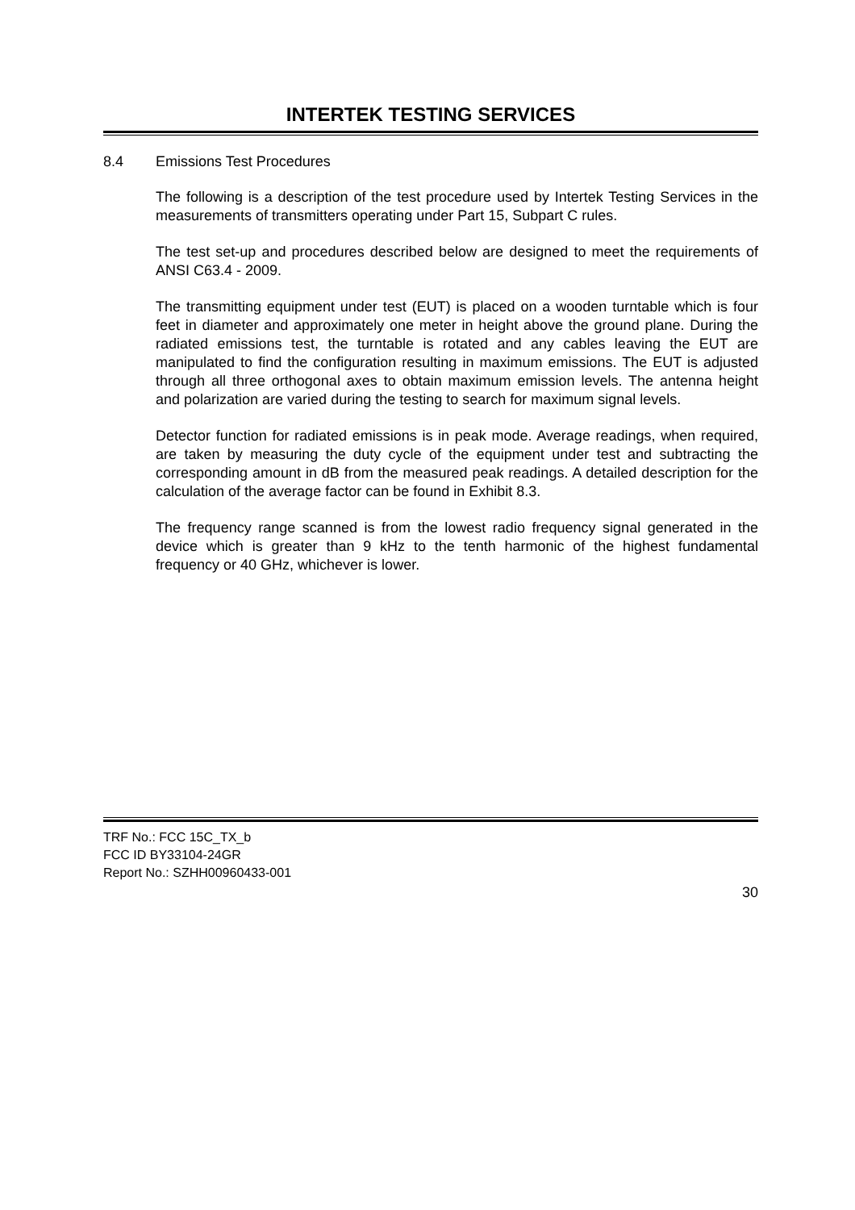INTERTEK TESTING SERVICES
8.4 Emissions Test Procedures
The following is a description of the test procedure used by Intertek Testing Services in the measurements of transmitters operating under Part 15, Subpart C rules.
The test set-up and procedures described below are designed to meet the requirements of ANSI C63.4 - 2009.
The transmitting equipment under test (EUT) is placed on a wooden turntable which is four feet in diameter and approximately one meter in height above the ground plane. During the radiated emissions test, the turntable is rotated and any cables leaving the EUT are manipulated to find the configuration resulting in maximum emissions. The EUT is adjusted through all three orthogonal axes to obtain maximum emission levels. The antenna height and polarization are varied during the testing to search for maximum signal levels.
Detector function for radiated emissions is in peak mode. Average readings, when required, are taken by measuring the duty cycle of the equipment under test and subtracting the corresponding amount in dB from the measured peak readings. A detailed description for the calculation of the average factor can be found in Exhibit 8.3.
The frequency range scanned is from the lowest radio frequency signal generated in the device which is greater than 9 kHz to the tenth harmonic of the highest fundamental frequency or 40 GHz, whichever is lower.
TRF No.: FCC 15C_TX_b
FCC ID BY33104-24GR
Report No.: SZHH00960433-001
30